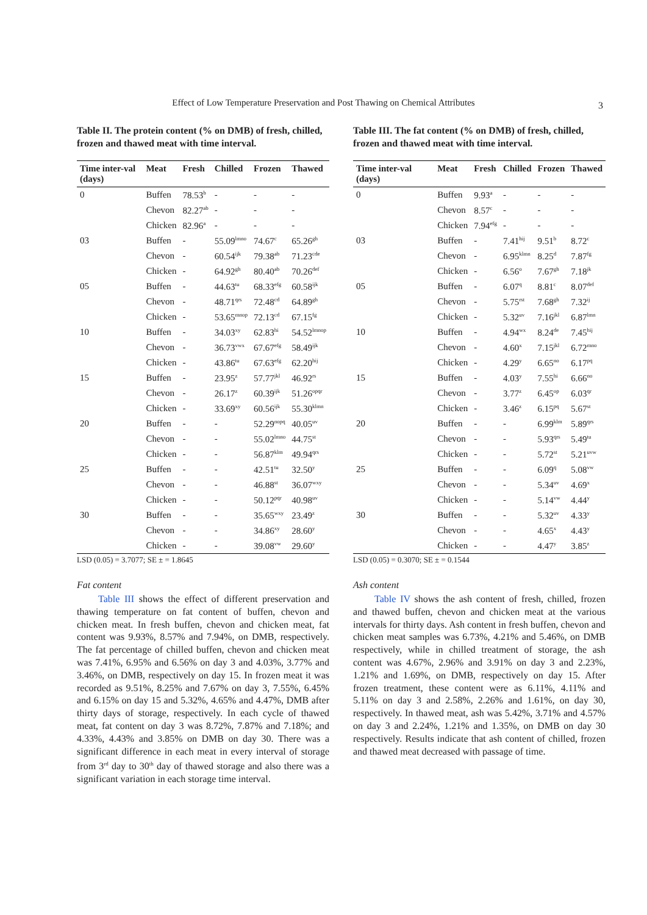Effect of Low Temperature Preservation and Post Thawing on Chemical Attributes 3
Table II. The protein content (% on DMB) of fresh, chilled, frozen and thawed meat with time interval.
| Time inter-val (days) | Meat | Fresh | Chilled | Frozen | Thawed |
| --- | --- | --- | --- | --- | --- |
| 0 | Buffen | 78.53<sup>b</sup> | - | - | - |
| | Chevon | 82.27<sup>ab</sup> | - | - | - |
| | Chicken | 82.96<sup>a</sup> | - | - | - |
| 03 | Buffen | - | 55.09<sup>lmno</sup> | 74.67<sup>c</sup> | 65.26<sup>gh</sup> |
| | Chevon | - | 60.54<sup>ijk</sup> | 79.38<sup>ab</sup> | 71.23<sup>cde</sup> |
| | Chicken | - | 64.92<sup>gh</sup> | 80.40<sup>ab</sup> | 70.26<sup>def</sup> |
| 05 | Buffen | - | 44.63<sup>tu</sup> | 68.33<sup>efg</sup> | 60.58<sup>ijk</sup> |
| | Chevon | - | 48.71<sup>qrs</sup> | 72.48<sup>cd</sup> | 64.89<sup>gh</sup> |
| | Chicken | - | 53.65<sup>mnop</sup> | 72.13<sup>cd</sup> | 67.15<sup>fg</sup> |
| 10 | Buffen | - | 34.03<sup>xy</sup> | 62.83<sup>hi</sup> | 54.52<sup>lmnop</sup> |
| | Chevon | - | 36.73<sup>vwx</sup> | 67.67<sup>efg</sup> | 58.49<sup>ijk</sup> |
| | Chicken | - | 43.86<sup>tu</sup> | 67.63<sup>efg</sup> | 62.20<sup>hij</sup> |
| 15 | Buffen | - | 23.95<sup>z</sup> | 57.77<sup>jkl</sup> | 46.92<sup>rs</sup> |
| | Chevon | - | 26.17<sup>z</sup> | 60.39<sup>ijk</sup> | 51.26<sup>opqr</sup> |
| | Chicken | - | 33.69<sup>xy</sup> | 60.56<sup>ijk</sup> | 55.30<sup>klmn</sup> |
| 20 | Buffen | - | - | 52.29<sup>nopq</sup> | 40.05<sup>uv</sup> |
| | Chevon | - | - | 55.02<sup>lmno</sup> | 44.75<sup>st</sup> |
| | Chicken | - | - | 56.87<sup>klm</sup> | 49.94<sup>qrs</sup> |
| 25 | Buffen | - | - | 42.51<sup>tu</sup> | 32.50<sup>y</sup> |
| | Chevon | - | - | 46.88<sup>st</sup> | 36.07<sup>wxy</sup> |
| | Chicken | - | - | 50.12<sup>pqr</sup> | 40.98<sup>uv</sup> |
| 30 | Buffen | - | - | 35.65<sup>wxy</sup> | 23.49<sup>z</sup> |
| | Chevon | - | - | 34.86<sup>xy</sup> | 28.60<sup>y</sup> |
| | Chicken | - | - | 39.08<sup>vw</sup> | 29.60<sup>y</sup> |
LSD (0.05) = 3.7077; SE ± = 1.8645
Fat content
Table III shows the effect of different preservation and thawing temperature on fat content of buffen, chevon and chicken meat. In fresh buffen, chevon and chicken meat, fat content was 9.93%, 8.57% and 7.94%, on DMB, respectively. The fat percentage of chilled buffen, chevon and chicken meat was 7.41%, 6.95% and 6.56% on day 3 and 4.03%, 3.77% and 3.46%, on DMB, respectively on day 15. In frozen meat it was recorded as 9.51%, 8.25% and 7.67% on day 3, 7.55%, 6.45% and 6.15% on day 15 and 5.32%, 4.65% and 4.47%, DMB after thirty days of storage, respectively. In each cycle of thawed meat, fat content on day 3 was 8.72%, 7.87% and 7.18%; and 4.33%, 4.43% and 3.85% on DMB on day 30. There was a significant difference in each meat in every interval of storage from 3<sup>rd</sup> day to 30<sup>th</sup> day of thawed storage and also there was a significant variation in each storage time interval.
Table III. The fat content (% on DMB) of fresh, chilled, frozen and thawed meat with time interval.
| Time inter-val (days) | Meat | Fresh | Chilled | Frozen | Thawed |
| --- | --- | --- | --- | --- | --- |
| 0 | Buffen | 9.93<sup>a</sup> | - | - | - |
| | Chevon | 8.57<sup>c</sup> | - | - | - |
| | Chicken | 7.94<sup>efg</sup> | - | - | - |
| 03 | Buffen | - | 7.41<sup>hij</sup> | 9.51<sup>b</sup> | 8.72<sup>c</sup> |
| | Chevon | - | 6.95<sup>klmn</sup> | 8.25<sup>d</sup> | 7.87<sup>fg</sup> |
| | Chicken | - | 6.56<sup>o</sup> | 7.67<sup>gh</sup> | 7.18<sup>jk</sup> |
| 05 | Buffen | - | 6.07<sup>q</sup> | 8.81<sup>c</sup> | 8.07<sup>def</sup> |
| | Chevon | - | 5.75<sup>rst</sup> | 7.68<sup>gh</sup> | 7.32<sup>ij</sup> |
| | Chicken | - | 5.32<sup>uv</sup> | 7.16<sup>jkl</sup> | 6.87<sup>lmn</sup> |
| 10 | Buffen | - | 4.94<sup>wx</sup> | 8.24<sup>de</sup> | 7.45<sup>hij</sup> |
| | Chevon | - | 4.60<sup>x</sup> | 7.15<sup>jkl</sup> | 6.72<sup>mno</sup> |
| | Chicken | - | 4.29<sup>y</sup> | 6.65<sup>no</sup> | 6.17<sup>pq</sup> |
| 15 | Buffen | - | 4.03<sup>y</sup> | 7.55<sup>hi</sup> | 6.66<sup>no</sup> |
| | Chevon | - | 3.77<sup>z</sup> | 6.45<sup>op</sup> | 6.03<sup>qr</sup> |
| | Chicken | - | 3.46<sup>z</sup> | 6.15<sup>pq</sup> | 5.67<sup>st</sup> |
| 20 | Buffen | - | - | 6.99<sup>klm</sup> | 5.89<sup>qrs</sup> |
| | Chevon | - | - | 5.93<sup>qrs</sup> | 5.49<sup>tu</sup> |
| | Chicken | - | - | 5.72<sup>st</sup> | 5.21<sup>uvw</sup> |
| 25 | Buffen | - | - | 6.09<sup>q</sup> | 5.08<sup>vw</sup> |
| | Chevon | - | - | 5.34<sup>uv</sup> | 4.69<sup>x</sup> |
| | Chicken | - | - | 5.14<sup>vw</sup> | 4.44<sup>y</sup> |
| 30 | Buffen | - | - | 5.32<sup>uv</sup> | 4.33<sup>y</sup> |
| | Chevon | - | - | 4.65<sup>x</sup> | 4.43<sup>y</sup> |
| | Chicken | - | - | 4.47<sup>y</sup> | 3.85<sup>z</sup> |
LSD (0.05) = 0.3070; SE ± = 0.1544
Ash content
Table IV shows the ash content of fresh, chilled, frozen and thawed buffen, chevon and chicken meat at the various intervals for thirty days. Ash content in fresh buffen, chevon and chicken meat samples was 6.73%, 4.21% and 5.46%, on DMB respectively, while in chilled treatment of storage, the ash content was 4.67%, 2.96% and 3.91% on day 3 and 2.23%, 1.21% and 1.69%, on DMB, respectively on day 15. After frozen treatment, these content were as 6.11%, 4.11% and 5.11% on day 3 and 2.58%, 2.26% and 1.61%, on day 30, respectively. In thawed meat, ash was 5.42%, 3.71% and 4.57% on day 3 and 2.24%, 1.21% and 1.35%, on DMB on day 30 respectively. Results indicate that ash content of chilled, frozen and thawed meat decreased with passage of time.